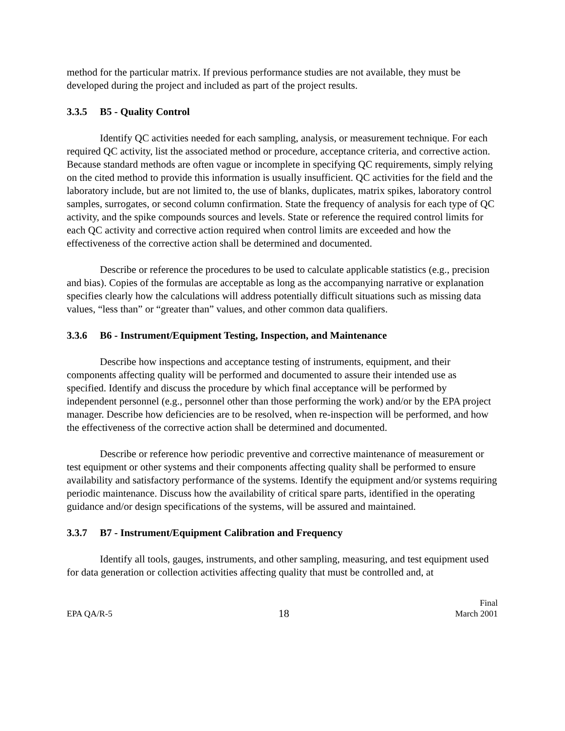method for the particular matrix. If previous performance studies are not available, they must be developed during the project and included as part of the project results.
3.3.5 B5 - Quality Control
Identify QC activities needed for each sampling, analysis, or measurement technique. For each required QC activity, list the associated method or procedure, acceptance criteria, and corrective action. Because standard methods are often vague or incomplete in specifying QC requirements, simply relying on the cited method to provide this information is usually insufficient. QC activities for the field and the laboratory include, but are not limited to, the use of blanks, duplicates, matrix spikes, laboratory control samples, surrogates, or second column confirmation. State the frequency of analysis for each type of QC activity, and the spike compounds sources and levels. State or reference the required control limits for each QC activity and corrective action required when control limits are exceeded and how the effectiveness of the corrective action shall be determined and documented.
Describe or reference the procedures to be used to calculate applicable statistics (e.g., precision and bias). Copies of the formulas are acceptable as long as the accompanying narrative or explanation specifies clearly how the calculations will address potentially difficult situations such as missing data values, “less than” or “greater than” values, and other common data qualifiers.
3.3.6 B6 - Instrument/Equipment Testing, Inspection, and Maintenance
Describe how inspections and acceptance testing of instruments, equipment, and their components affecting quality will be performed and documented to assure their intended use as specified. Identify and discuss the procedure by which final acceptance will be performed by independent personnel (e.g., personnel other than those performing the work) and/or by the EPA project manager. Describe how deficiencies are to be resolved, when re-inspection will be performed, and how the effectiveness of the corrective action shall be determined and documented.
Describe or reference how periodic preventive and corrective maintenance of measurement or test equipment or other systems and their components affecting quality shall be performed to ensure availability and satisfactory performance of the systems. Identify the equipment and/or systems requiring periodic maintenance. Discuss how the availability of critical spare parts, identified in the operating guidance and/or design specifications of the systems, will be assured and maintained.
3.3.7 B7 - Instrument/Equipment Calibration and Frequency
Identify all tools, gauges, instruments, and other sampling, measuring, and test equipment used for data generation or collection activities affecting quality that must be controlled and, at
EPA QA/R-5
18
Final
March 2001